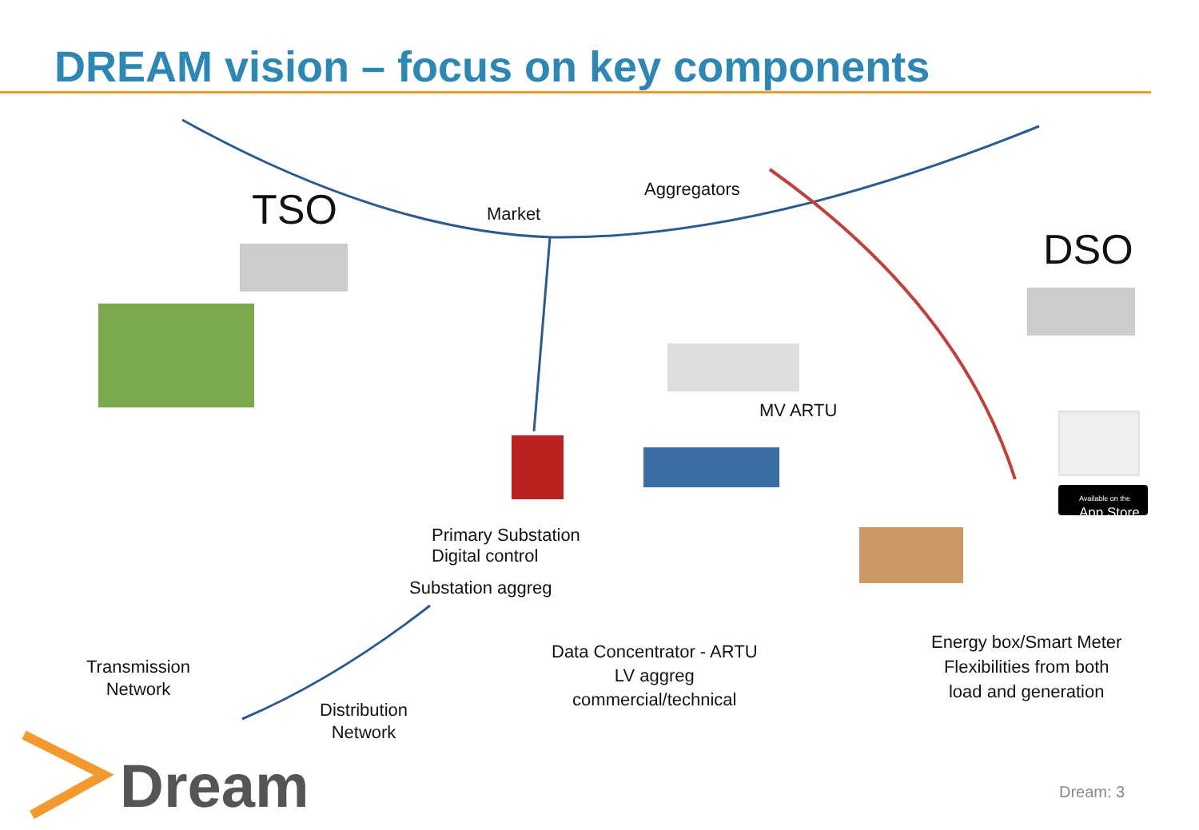DREAM vision – focus on key components
TSO
DSO
Market
Aggregators
MV ARTU
Primary Substation
Digital control
Substation aggreg
Data Concentrator - ARTU
LV aggreg
commercial/technical
Energy box/Smart Meter
Flexibilities from both
load and generation
Transmission
Network
Distribution
Network
Available on the
App Store
Dream Dream: 3